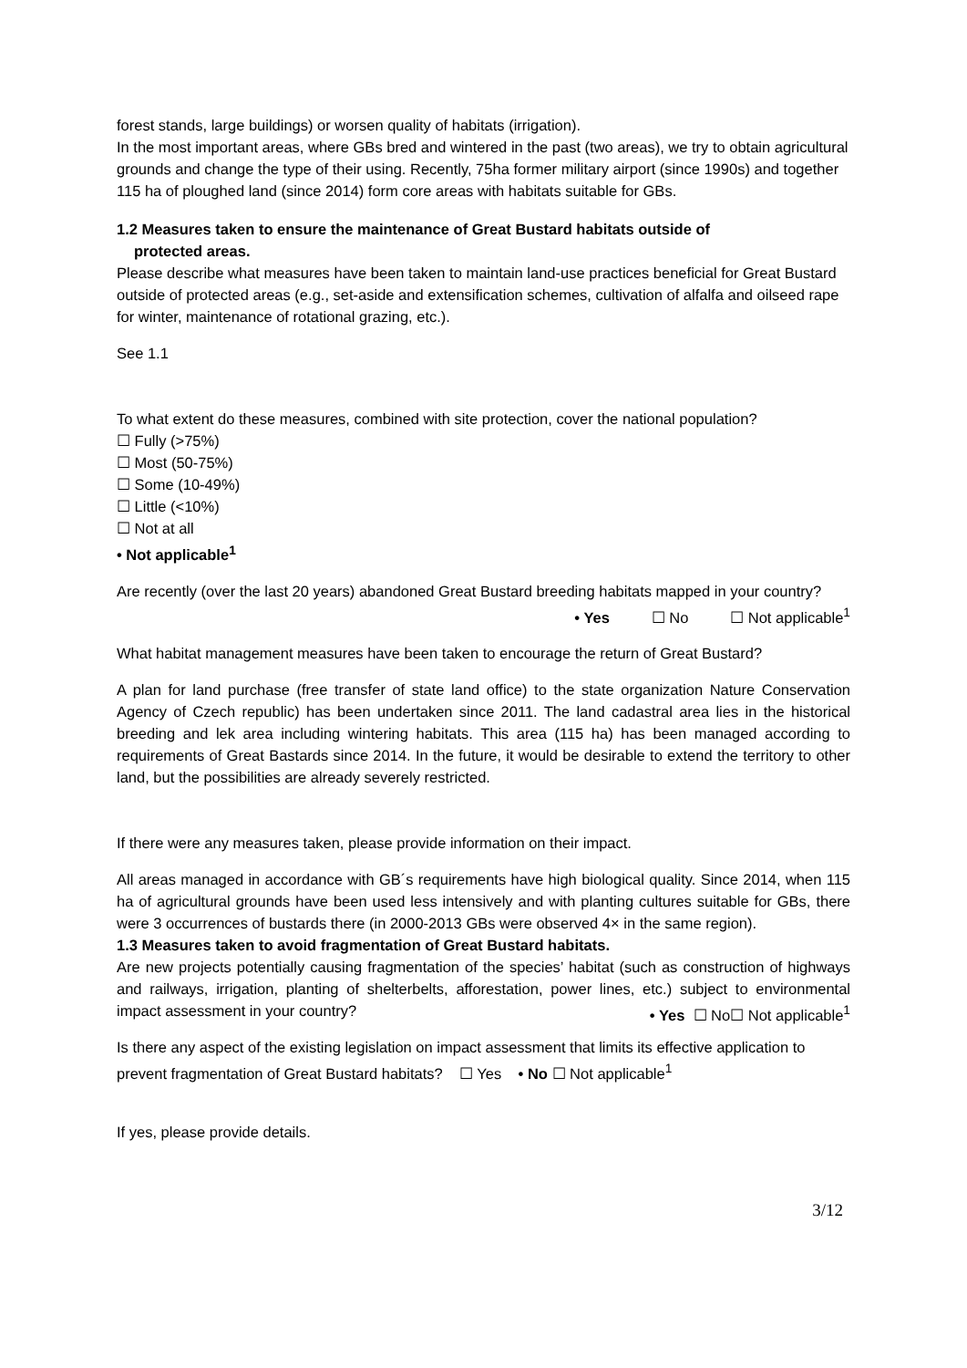forest stands, large buildings) or worsen quality of habitats (irrigation).
In the most important areas, where GBs bred and wintered in the past (two areas), we try to obtain agricultural grounds and change the type of their using. Recently, 75ha former military airport (since 1990s) and together 115 ha of ploughed land (since 2014) form core areas with habitats suitable for GBs.
1.2 Measures taken to ensure the maintenance of Great Bustard habitats outside of
protected areas.
Please describe what measures have been taken to maintain land-use practices beneficial for Great Bustard outside of protected areas (e.g., set-aside and extensification schemes, cultivation of alfalfa and oilseed rape for winter, maintenance of rotational grazing, etc.).
See 1.1
To what extent do these measures, combined with site protection, cover the national population?
☐ Fully (>75%)
☐ Most (50-75%)
☐ Some (10-49%)
☐ Little (<10%)
☐ Not at all
• Not applicable<sup>1</sup>
Are recently (over the last 20 years) abandoned Great Bustard breeding habitats mapped in your country?
• Yes ☐ No ☐ Not applicable<sup>1</sup>
What habitat management measures have been taken to encourage the return of Great Bustard?
A plan for land purchase (free transfer of state land office) to the state organization Nature Conservation Agency of Czech republic) has been undertaken since 2011. The land cadastral area lies in the historical breeding and lek area including wintering habitats. This area (115 ha) has been managed according to requirements of Great Bastards since 2014. In the future, it would be desirable to extend the territory to other land, but the possibilities are already severely restricted.
If there were any measures taken, please provide information on their impact.
All areas managed in accordance with GB´s requirements have high biological quality. Since 2014, when 115 ha of agricultural grounds have been used less intensively and with planting cultures suitable for GBs, there were 3 occurrences of bustards there (in 2000-2013 GBs were observed 4× in the same region).
1.3 Measures taken to avoid fragmentation of Great Bustard habitats.
Are new projects potentially causing fragmentation of the species’ habitat (such as construction of highways and railways, irrigation, planting of shelterbelts, afforestation, power lines, etc.) subject to environmental impact assessment in your country? • Yes ☐ No☐ Not applicable<sup>1</sup>
Is there any aspect of the existing legislation on impact assessment that limits its effective application to prevent fragmentation of Great Bustard habitats? ☐ Yes • No ☐ Not applicable<sup>1</sup>
If yes, please provide details.
3/12